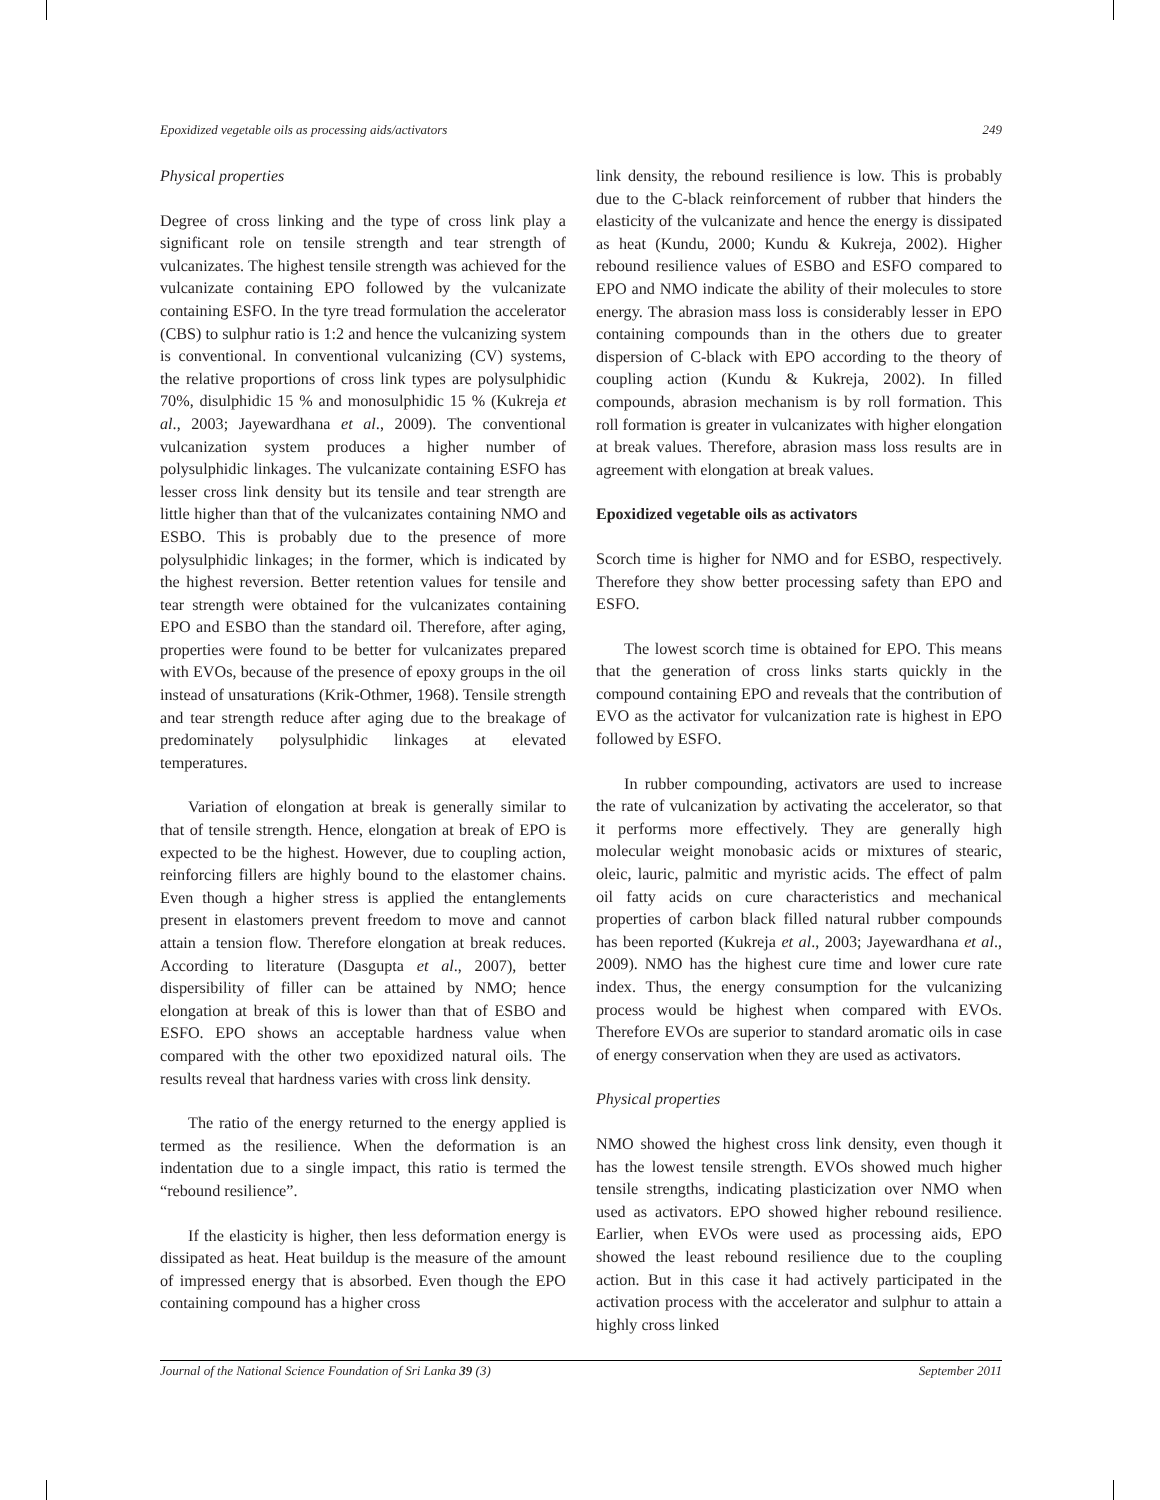Epoxidized vegetable oils as processing aids/activators 249
Physical properties
Degree of cross linking and the type of cross link play a significant role on tensile strength and tear strength of vulcanizates. The highest tensile strength was achieved for the vulcanizate containing EPO followed by the vulcanizate containing ESFO. In the tyre tread formulation the accelerator (CBS) to sulphur ratio is 1:2 and hence the vulcanizing system is conventional. In conventional vulcanizing (CV) systems, the relative proportions of cross link types are polysulphidic 70%, disulphidic 15 % and monosulphidic 15 % (Kukreja et al., 2003; Jayewardhana et al., 2009). The conventional vulcanization system produces a higher number of polysulphidic linkages. The vulcanizate containing ESFO has lesser cross link density but its tensile and tear strength are little higher than that of the vulcanizates containing NMO and ESBO. This is probably due to the presence of more polysulphidic linkages; in the former, which is indicated by the highest reversion. Better retention values for tensile and tear strength were obtained for the vulcanizates containing EPO and ESBO than the standard oil. Therefore, after aging, properties were found to be better for vulcanizates prepared with EVOs, because of the presence of epoxy groups in the oil instead of unsaturations (Krik-Othmer, 1968). Tensile strength and tear strength reduce after aging due to the breakage of predominately polysulphidic linkages at elevated temperatures.
Variation of elongation at break is generally similar to that of tensile strength. Hence, elongation at break of EPO is expected to be the highest. However, due to coupling action, reinforcing fillers are highly bound to the elastomer chains. Even though a higher stress is applied the entanglements present in elastomers prevent freedom to move and cannot attain a tension flow. Therefore elongation at break reduces. According to literature (Dasgupta et al., 2007), better dispersibility of filler can be attained by NMO; hence elongation at break of this is lower than that of ESBO and ESFO. EPO shows an acceptable hardness value when compared with the other two epoxidized natural oils. The results reveal that hardness varies with cross link density.
The ratio of the energy returned to the energy applied is termed as the resilience. When the deformation is an indentation due to a single impact, this ratio is termed the “rebound resilience”.
If the elasticity is higher, then less deformation energy is dissipated as heat. Heat buildup is the measure of the amount of impressed energy that is absorbed. Even though the EPO containing compound has a higher cross
link density, the rebound resilience is low. This is probably due to the C-black reinforcement of rubber that hinders the elasticity of the vulcanizate and hence the energy is dissipated as heat (Kundu, 2000; Kundu & Kukreja, 2002). Higher rebound resilience values of ESBO and ESFO compared to EPO and NMO indicate the ability of their molecules to store energy. The abrasion mass loss is considerably lesser in EPO containing compounds than in the others due to greater dispersion of C-black with EPO according to the theory of coupling action (Kundu & Kukreja, 2002). In filled compounds, abrasion mechanism is by roll formation. This roll formation is greater in vulcanizates with higher elongation at break values. Therefore, abrasion mass loss results are in agreement with elongation at break values.
Epoxidized vegetable oils as activators
Scorch time is higher for NMO and for ESBO, respectively. Therefore they show better processing safety than EPO and ESFO.
The lowest scorch time is obtained for EPO. This means that the generation of cross links starts quickly in the compound containing EPO and reveals that the contribution of EVO as the activator for vulcanization rate is highest in EPO followed by ESFO.
In rubber compounding, activators are used to increase the rate of vulcanization by activating the accelerator, so that it performs more effectively. They are generally high molecular weight monobasic acids or mixtures of stearic, oleic, lauric, palmitic and myristic acids. The effect of palm oil fatty acids on cure characteristics and mechanical properties of carbon black filled natural rubber compounds has been reported (Kukreja et al., 2003; Jayewardhana et al., 2009). NMO has the highest cure time and lower cure rate index. Thus, the energy consumption for the vulcanizing process would be highest when compared with EVOs. Therefore EVOs are superior to standard aromatic oils in case of energy conservation when they are used as activators.
Physical properties
NMO showed the highest cross link density, even though it has the lowest tensile strength. EVOs showed much higher tensile strengths, indicating plasticization over NMO when used as activators. EPO showed higher rebound resilience. Earlier, when EVOs were used as processing aids, EPO showed the least rebound resilience due to the coupling action. But in this case it had actively participated in the activation process with the accelerator and sulphur to attain a highly cross linked
Journal of the National Science Foundation of Sri Lanka 39 (3) September 2011